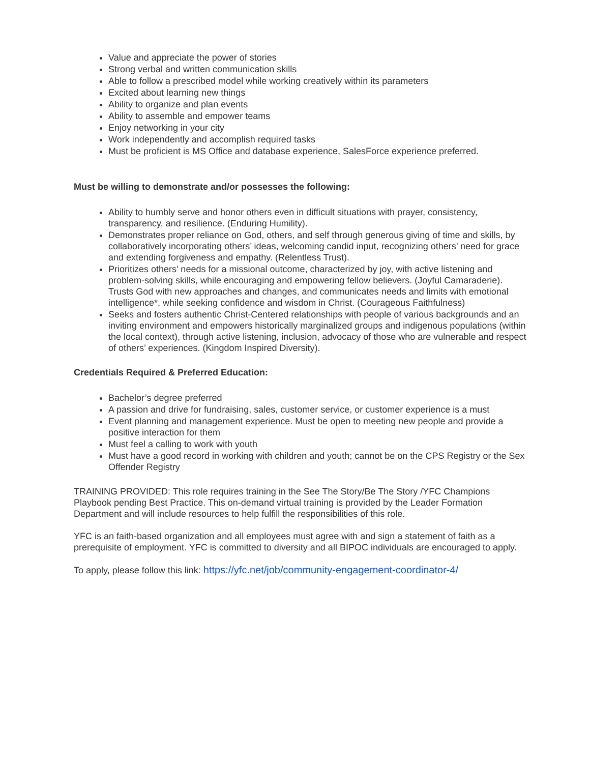Value and appreciate the power of stories
Strong verbal and written communication skills
Able to follow a prescribed model while working creatively within its parameters
Excited about learning new things
Ability to organize and plan events
Ability to assemble and empower teams
Enjoy networking in your city
Work independently and accomplish required tasks
Must be proficient is MS Office and database experience, SalesForce experience preferred.
Must be willing to demonstrate and/or possesses the following:
Ability to humbly serve and honor others even in difficult situations with prayer, consistency, transparency, and resilience. (Enduring Humility).
Demonstrates proper reliance on God, others, and self through generous giving of time and skills, by collaboratively incorporating others’ ideas, welcoming candid input, recognizing others’ need for grace and extending forgiveness and empathy. (Relentless Trust).
Prioritizes others’ needs for a missional outcome, characterized by joy, with active listening and problem-solving skills, while encouraging and empowering fellow believers. (Joyful Camaraderie). Trusts God with new approaches and changes, and communicates needs and limits with emotional intelligence*, while seeking confidence and wisdom in Christ. (Courageous Faithfulness)
Seeks and fosters authentic Christ-Centered relationships with people of various backgrounds and an inviting environment and empowers historically marginalized groups and indigenous populations (within the local context), through active listening, inclusion, advocacy of those who are vulnerable and respect of others’ experiences. (Kingdom Inspired Diversity).
Credentials Required & Preferred Education:
Bachelor’s degree preferred
A passion and drive for fundraising, sales, customer service, or customer experience is a must
Event planning and management experience. Must be open to meeting new people and provide a positive interaction for them
Must feel a calling to work with youth
Must have a good record in working with children and youth; cannot be on the CPS Registry or the Sex Offender Registry
TRAINING PROVIDED: This role requires training in the See The Story/Be The Story /YFC Champions Playbook pending Best Practice. This on-demand virtual training is provided by the Leader Formation Department and will include resources to help fulfill the responsibilities of this role.
YFC is an faith-based organization and all employees must agree with and sign a statement of faith as a prerequisite of employment. YFC is committed to diversity and all BIPOC individuals are encouraged to apply.
To apply, please follow this link: https://yfc.net/job/community-engagement-coordinator-4/